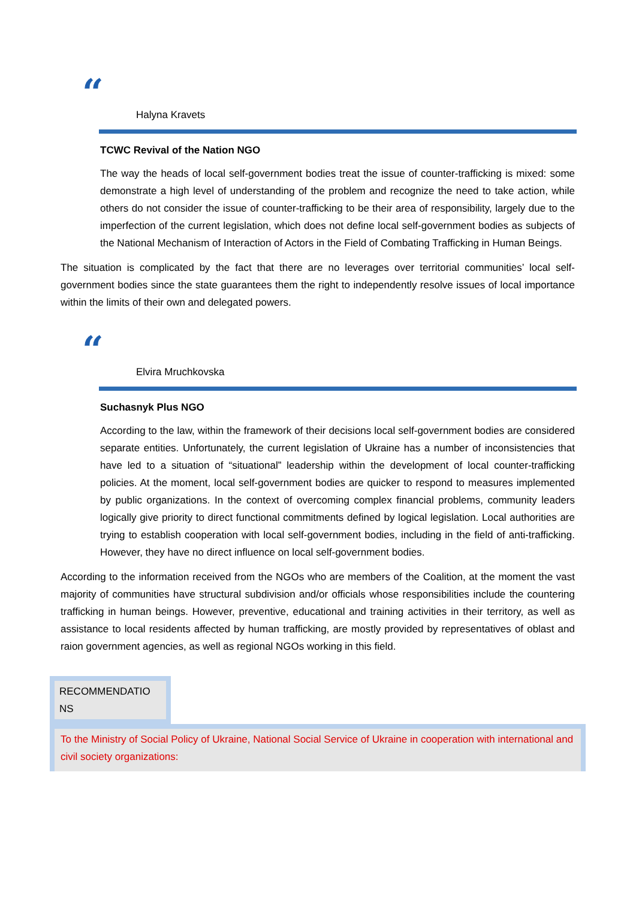“
Halyna Kravets
TCWC Revival of the Nation NGO
The way the heads of local self-government bodies treat the issue of counter-trafficking is mixed: some demonstrate a high level of understanding of the problem and recognize the need to take action, while others do not consider the issue of counter-trafficking to be their area of responsibility, largely due to the imperfection of the current legislation, which does not define local self-government bodies as subjects of the National Mechanism of Interaction of Actors in the Field of Combating Trafficking in Human Beings.
The situation is complicated by the fact that there are no leverages over territorial communities’ local self-government bodies since the state guarantees them the right to independently resolve issues of local importance within the limits of their own and delegated powers.
“
Elvira Mruchkovska
Suchasnyk Plus NGO
According to the law, within the framework of their decisions local self-government bodies are considered separate entities. Unfortunately, the current legislation of Ukraine has a number of inconsistencies that have led to a situation of “situational” leadership within the development of local counter-trafficking policies. At the moment, local self-government bodies are quicker to respond to measures implemented by public organizations. In the context of overcoming complex financial problems, community leaders logically give priority to direct functional commitments defined by logical legislation. Local authorities are trying to establish cooperation with local self-government bodies, including in the field of anti-trafficking. However, they have no direct influence on local self-government bodies.
According to the information received from the NGOs who are members of the Coalition, at the moment the vast majority of communities have structural subdivision and/or officials whose responsibilities include the countering trafficking in human beings. However, preventive, educational and training activities in their territory, as well as assistance to local residents affected by human trafficking, are mostly provided by representatives of oblast and raion government agencies, as well as regional NGOs working in this field.
RECOMMENDATIO NS
To the Ministry of Social Policy of Ukraine, National Social Service of Ukraine in cooperation with international and civil society organizations: